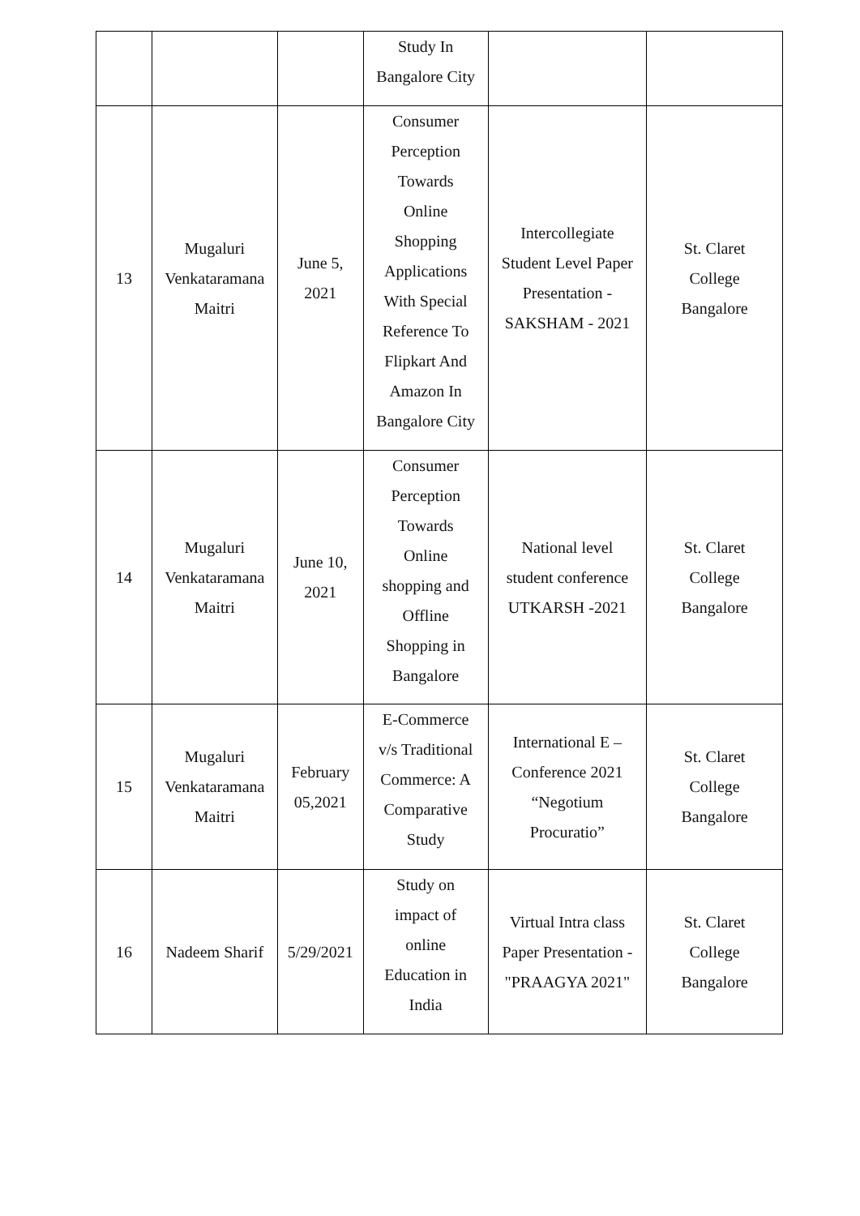| | | | Study In Bangalore City | | |
| 13 | Mugaluri Venkataramana Maitri | June 5, 2021 | Consumer Perception Towards Online Shopping Applications With Special Reference To Flipkart And Amazon In Bangalore City | Intercollegiate Student Level Paper Presentation - SAKSHAM - 2021 | St. Claret College Bangalore |
| 14 | Mugaluri Venkataramana Maitri | June 10, 2021 | Consumer Perception Towards Online shopping and Offline Shopping in Bangalore | National level student conference UTKARSH -2021 | St. Claret College Bangalore |
| 15 | Mugaluri Venkataramana Maitri | February 05,2021 | E-Commerce v/s Traditional Commerce: A Comparative Study | International E – Conference 2021 “Negotium Procuratio” | St. Claret College Bangalore |
| 16 | Nadeem Sharif | 5/29/2021 | Study on impact of online Education in India | Virtual Intra class Paper Presentation - "PRAAGYA 2021" | St. Claret College Bangalore |